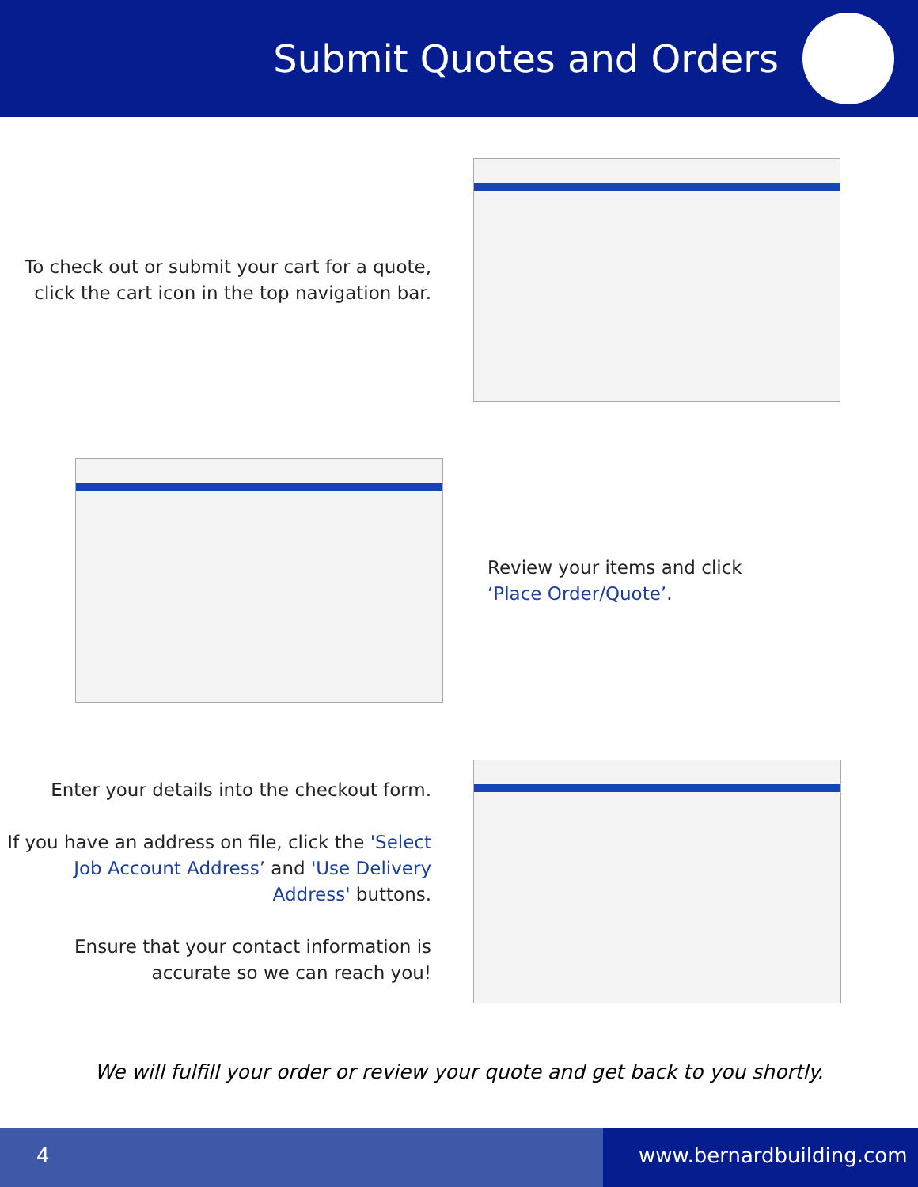Submit Quotes and Orders
To check out or submit your cart for a quote, click the cart icon in the top navigation bar.
Review your items and click
‘Place Order/Quote’.
Enter your details into the checkout form.
If you have an address on file, click the 'Select Job Account Address’ and 'Use Delivery Address' buttons.
Ensure that your contact information is accurate so we can reach you!
We will fulfill your order or review your quote and get back to you shortly.
4 www.bernardbuilding.com